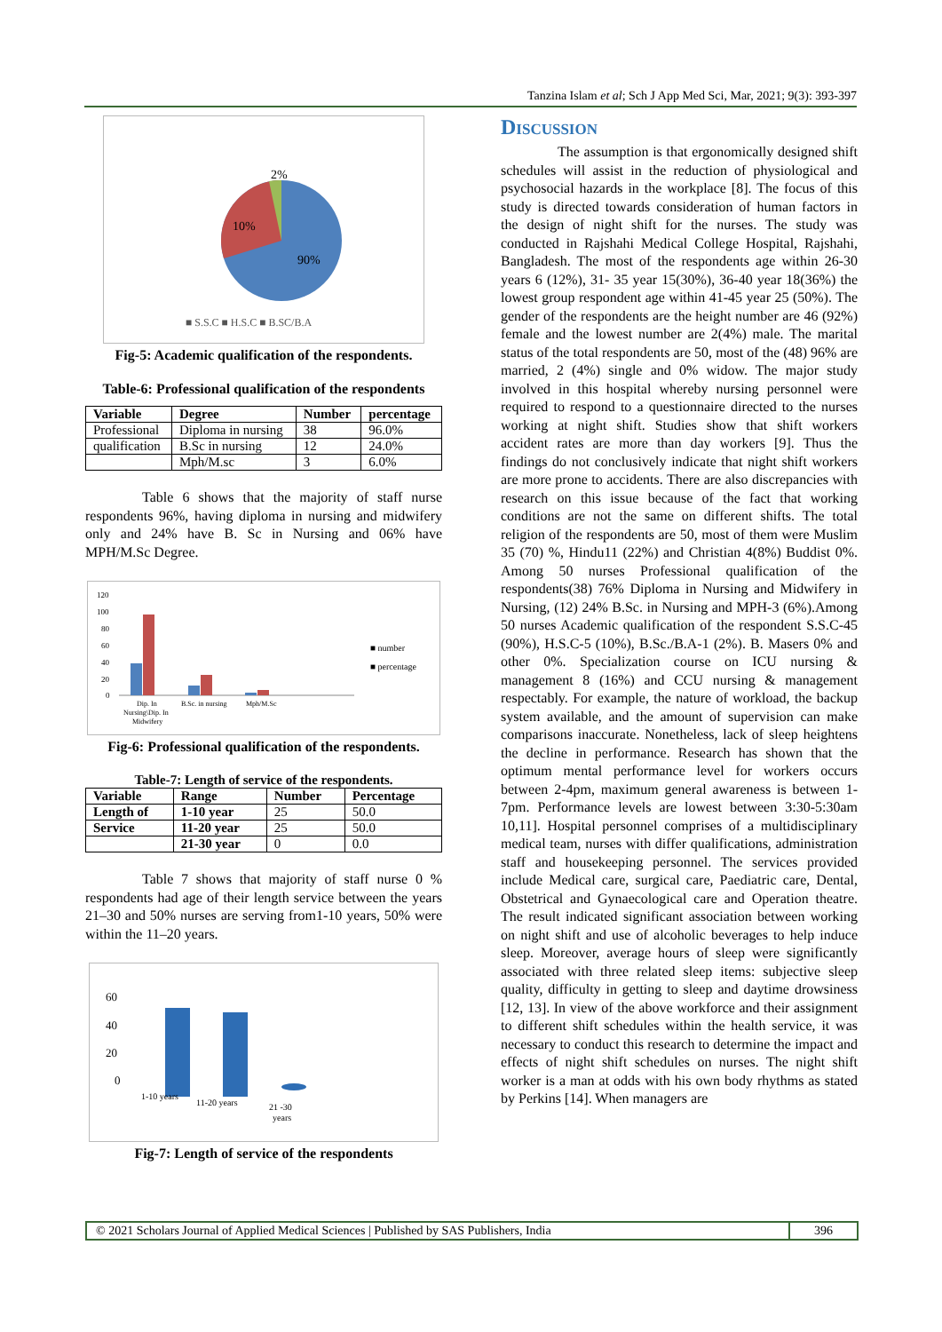Tanzina Islam et al; Sch J App Med Sci, Mar, 2021; 9(3): 393-397
2%
10%
90%
■ S.S.C ■ H.S.C ■ B.SC/B.A
Fig-5: Academic qualification of the respondents.
Table-6: Professional qualification of the respondents
| Variable | Degree | Number | percentage |
| --- | --- | --- | --- |
| Professional | Diploma in nursing | 38 | 96.0% |
| qualification | B.Sc in nursing | 12 | 24.0% |
| | Mph/M.sc | 3 | 6.0% |
Table 6 shows that the majority of staff nurse respondents 96%, having diploma in nursing and midwifery only and 24% have B. Sc in Nursing and 06% have MPH/M.Sc Degree.
120
100
80
60
40
20
0
Dip. In
Nursing\Dip. In
Midwifery
B.Sc. in nursing
Mph/M.Sc
■ number
■ percentage
Fig-6: Professional qualification of the respondents.
Table-7: Length of service of the respondents.
| Variable | Range | Number | Percentage |
| --- | --- | --- | --- |
| Length of | 1-10 year | 25 | 50.0 |
| Service | 11-20 year | 25 | 50.0 |
| | 21-30 year | 0 | 0.0 |
Table 7 shows that majority of staff nurse 0 % respondents had age of their length service between the years 21–30 and 50% nurses are serving from1-10 years, 50% were within the 11–20 years.
60
40
20
0
1-10 years
11-20 years
21 -30
years
Fig-7: Length of service of the respondents
Discussion
The assumption is that ergonomically designed shift schedules will assist in the reduction of physiological and psychosocial hazards in the workplace [8]. The focus of this study is directed towards consideration of human factors in the design of night shift for the nurses. The study was conducted in Rajshahi Medical College Hospital, Rajshahi, Bangladesh. The most of the respondents age within 26-30 years 6 (12%), 31- 35 year 15(30%), 36-40 year 18(36%) the lowest group respondent age within 41-45 year 25 (50%). The gender of the respondents are the height number are 46 (92%) female and the lowest number are 2(4%) male. The marital status of the total respondents are 50, most of the (48) 96% are married, 2 (4%) single and 0% widow. The major study involved in this hospital whereby nursing personnel were required to respond to a questionnaire directed to the nurses working at night shift. Studies show that shift workers accident rates are more than day workers [9]. Thus the findings do not conclusively indicate that night shift workers are more prone to accidents. There are also discrepancies with research on this issue because of the fact that working conditions are not the same on different shifts. The total religion of the respondents are 50, most of them were Muslim 35 (70) %, Hindu11 (22%) and Christian 4(8%) Buddist 0%. Among 50 nurses Professional qualification of the respondents(38) 76% Diploma in Nursing and Midwifery in Nursing, (12) 24% B.Sc. in Nursing and MPH-3 (6%).Among 50 nurses Academic qualification of the respondent S.S.C-45 (90%), H.S.C-5 (10%), B.Sc./B.A-1 (2%). B. Masers 0% and other 0%. Specialization course on ICU nursing & management 8 (16%) and CCU nursing & management respectably. For example, the nature of workload, the backup system available, and the amount of supervision can make comparisons inaccurate. Nonetheless, lack of sleep heightens the decline in performance. Research has shown that the optimum mental performance level for workers occurs between 2-4pm, maximum general awareness is between 1-7pm. Performance levels are lowest between 3:30-5:30am 10,11]. Hospital personnel comprises of a multidisciplinary medical team, nurses with differ qualifications, administration staff and housekeeping personnel. The services provided include Medical care, surgical care, Paediatric care, Dental, Obstetrical and Gynaecological care and Operation theatre. The result indicated significant association between working on night shift and use of alcoholic beverages to help induce sleep. Moreover, average hours of sleep were significantly associated with three related sleep items: subjective sleep quality, difficulty in getting to sleep and daytime drowsiness [12, 13]. In view of the above workforce and their assignment to different shift schedules within the health service, it was necessary to conduct this research to determine the impact and effects of night shift schedules on nurses. The night shift worker is a man at odds with his own body rhythms as stated by Perkins [14]. When managers are
© 2021 Scholars Journal of Applied Medical Sciences | Published by SAS Publishers, India 396